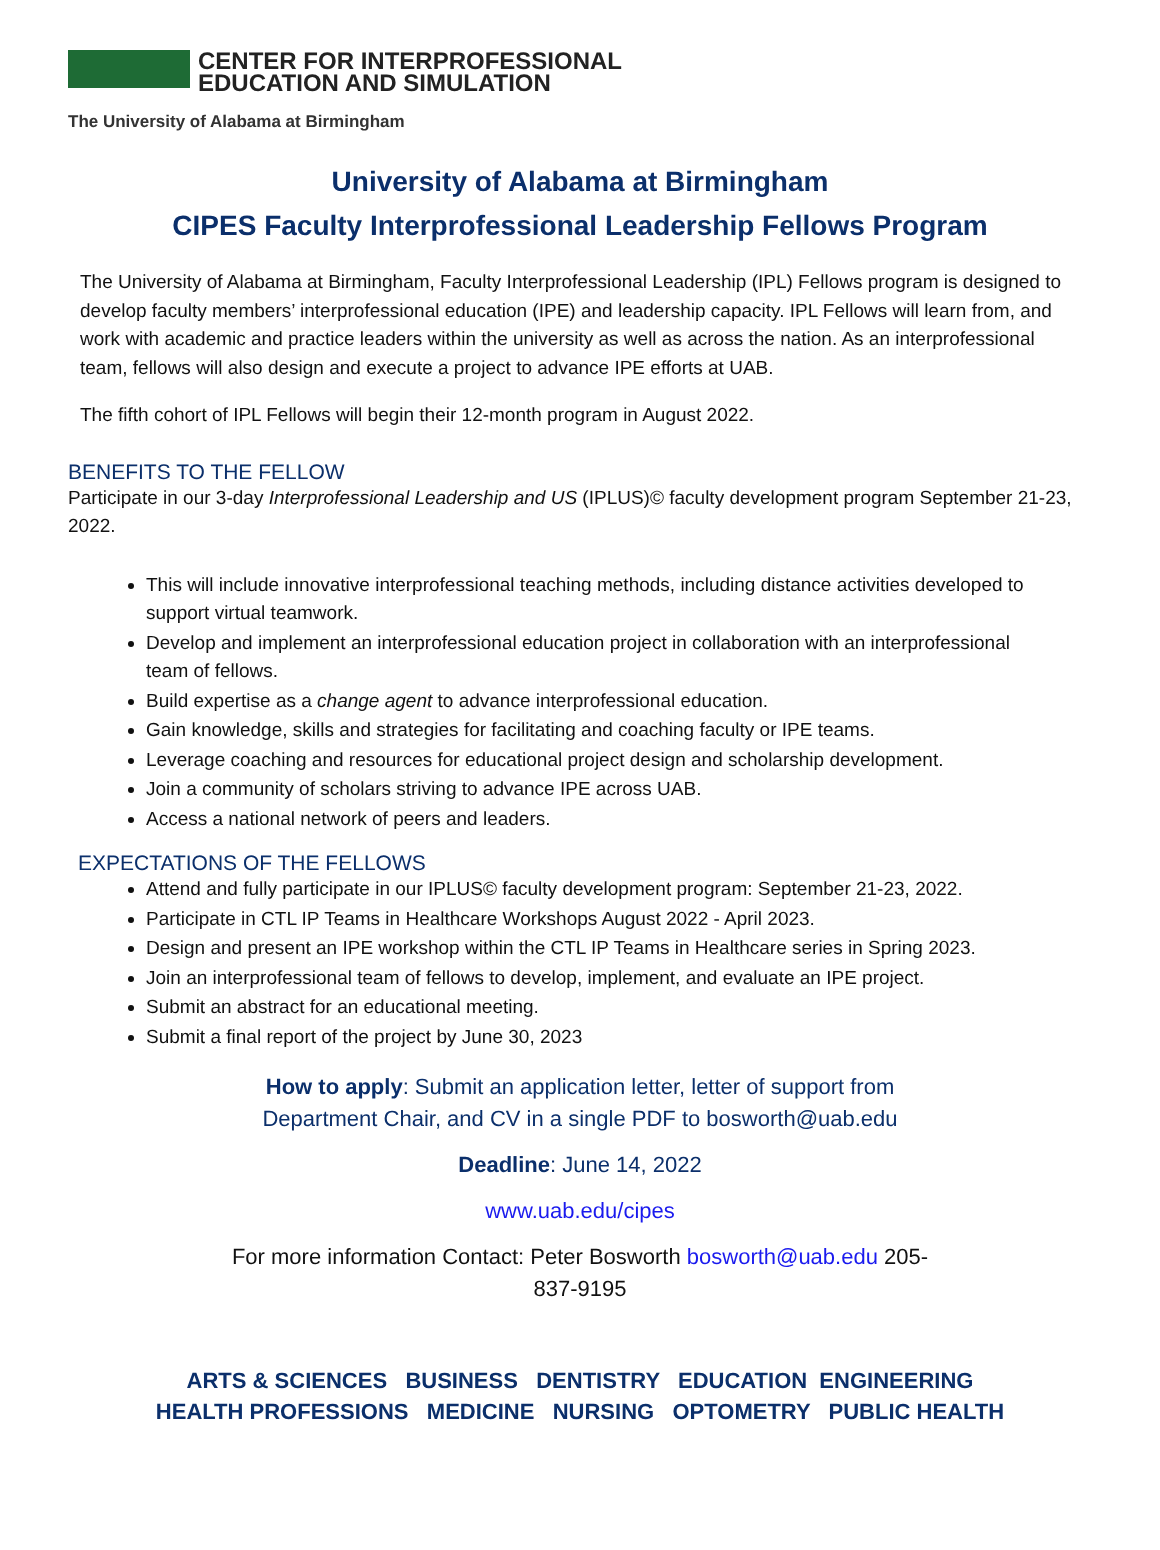CENTER FOR INTERPROFESSIONAL
EDUCATION AND SIMULATION
The University of Alabama at Birmingham
University of Alabama at Birmingham
CIPES Faculty Interprofessional Leadership Fellows Program
The University of Alabama at Birmingham, Faculty Interprofessional Leadership (IPL) Fellows program is designed to develop faculty members’ interprofessional education (IPE) and leadership capacity. IPL Fellows will learn from, and work with academic and practice leaders within the university as well as across the nation. As an interprofessional team, fellows will also design and execute a project to advance IPE efforts at UAB.
The fifth cohort of IPL Fellows will begin their 12-month program in August 2022.
BENEFITS TO THE FELLOW
Participate in our 3-day Interprofessional Leadership and US (IPLUS)© faculty development program September 21-23, 2022.
This will include innovative interprofessional teaching methods, including distance activities developed to support virtual teamwork.
Develop and implement an interprofessional education project in collaboration with an interprofessional team of fellows.
Build expertise as a change agent to advance interprofessional education.
Gain knowledge, skills and strategies for facilitating and coaching faculty or IPE teams.
Leverage coaching and resources for educational project design and scholarship development.
Join a community of scholars striving to advance IPE across UAB.
Access a national network of peers and leaders.
EXPECTATIONS OF THE FELLOWS
Attend and fully participate in our IPLUS© faculty development program: September 21-23, 2022.
Participate in CTL IP Teams in Healthcare Workshops August 2022 - April 2023.
Design and present an IPE workshop within the CTL IP Teams in Healthcare series in Spring 2023.
Join an interprofessional team of fellows to develop, implement, and evaluate an IPE project.
Submit an abstract for an educational meeting.
Submit a final report of the project by June 30, 2023
How to apply: Submit an application letter, letter of support from
Department Chair, and CV in a single PDF to bosworth@uab.edu
Deadline: June 14, 2022
www.uab.edu/cipes
For more information Contact: Peter Bosworth bosworth@uab.edu 205-
837-9195
ARTS & SCIENCES BUSINESS DENTISTRY EDUCATION ENGINEERING
HEALTH PROFESSIONS MEDICINE NURSING OPTOMETRY PUBLIC HEALTH